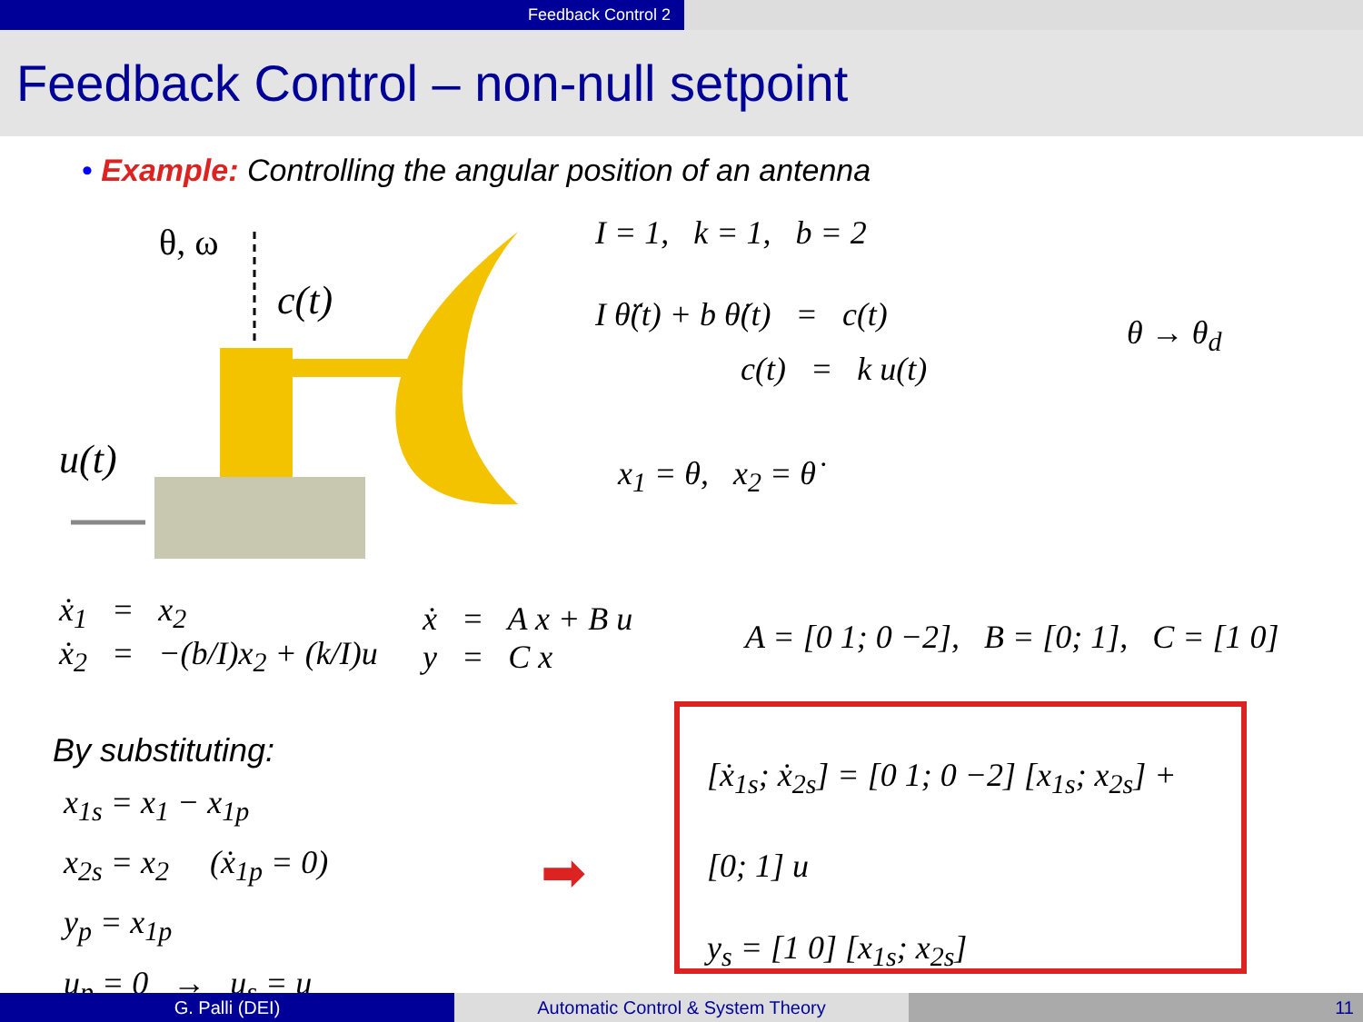Feedback Control 2
Feedback Control – non-null setpoint
• Example: Controlling the angular position of an antenna
θ, ω
c(t)
u(t)
I = 1, k = 1, b = 2
I θ̈(t) + b θ̇(t) = c(t)
c(t) = k u(t)
θ → θ<sub>d</sub>
x<sub>1</sub> = θ, x<sub>2</sub> = θ̇
ẋ<sub>1</sub> = x<sub>2</sub>
ẋ<sub>2</sub> = −(b/I)x<sub>2</sub> + (k/I)u
ẋ = A x + B u
y = C x
A = [0 1; 0 −2], B = [0; 1], C = [1 0]
By substituting:
x<sub>1s</sub> = x<sub>1</sub> − x<sub>1p</sub>
x<sub>2s</sub> = x<sub>2</sub> (ẋ<sub>1p</sub> = 0)
y<sub>p</sub> = x<sub>1p</sub>
u<sub>p</sub> = 0 → u<sub>s</sub> = u
➡
[ẋ<sub>1s</sub>; ẋ<sub>2s</sub>] = [0 1; 0 −2] [x<sub>1s</sub>; x<sub>2s</sub>] + [0; 1] u
y<sub>s</sub> = [1 0] [x<sub>1s</sub>; x<sub>2s</sub>]
G. Palli (DEI) Automatic Control & System Theory 11